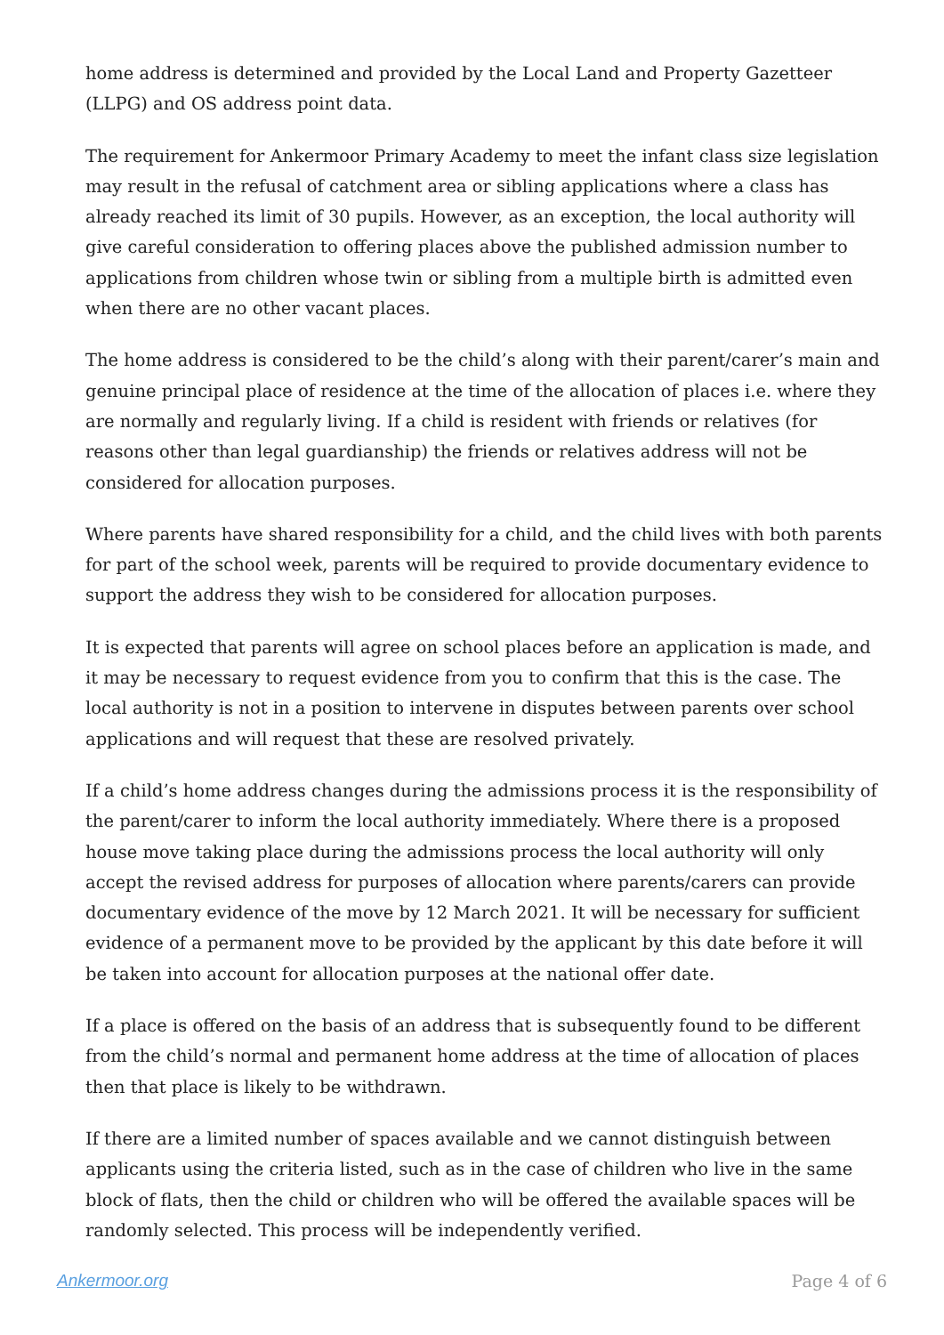home address is determined and provided by the Local Land and Property Gazetteer (LLPG) and OS address point data.
The requirement for Ankermoor Primary Academy to meet the infant class size legislation may result in the refusal of catchment area or sibling applications where a class has already reached its limit of 30 pupils. However, as an exception, the local authority will give careful consideration to offering places above the published admission number to applications from children whose twin or sibling from a multiple birth is admitted even when there are no other vacant places.
The home address is considered to be the child’s along with their parent/carer’s main and genuine principal place of residence at the time of the allocation of places i.e. where they are normally and regularly living. If a child is resident with friends or relatives (for reasons other than legal guardianship) the friends or relatives address will not be considered for allocation purposes.
Where parents have shared responsibility for a child, and the child lives with both parents for part of the school week, parents will be required to provide documentary evidence to support the address they wish to be considered for allocation purposes.
It is expected that parents will agree on school places before an application is made, and it may be necessary to request evidence from you to confirm that this is the case. The local authority is not in a position to intervene in disputes between parents over school applications and will request that these are resolved privately.
If a child’s home address changes during the admissions process it is the responsibility of the parent/carer to inform the local authority immediately. Where there is a proposed house move taking place during the admissions process the local authority will only accept the revised address for purposes of allocation where parents/carers can provide documentary evidence of the move by 12 March 2021. It will be necessary for sufficient evidence of a permanent move to be provided by the applicant by this date before it will be taken into account for allocation purposes at the national offer date.
If a place is offered on the basis of an address that is subsequently found to be different from the child’s normal and permanent home address at the time of allocation of places then that place is likely to be withdrawn.
If there are a limited number of spaces available and we cannot distinguish between applicants using the criteria listed, such as in the case of children who live in the same block of flats, then the child or children who will be offered the available spaces will be randomly selected. This process will be independently verified.
Ankermoor.org Page 4 of 6